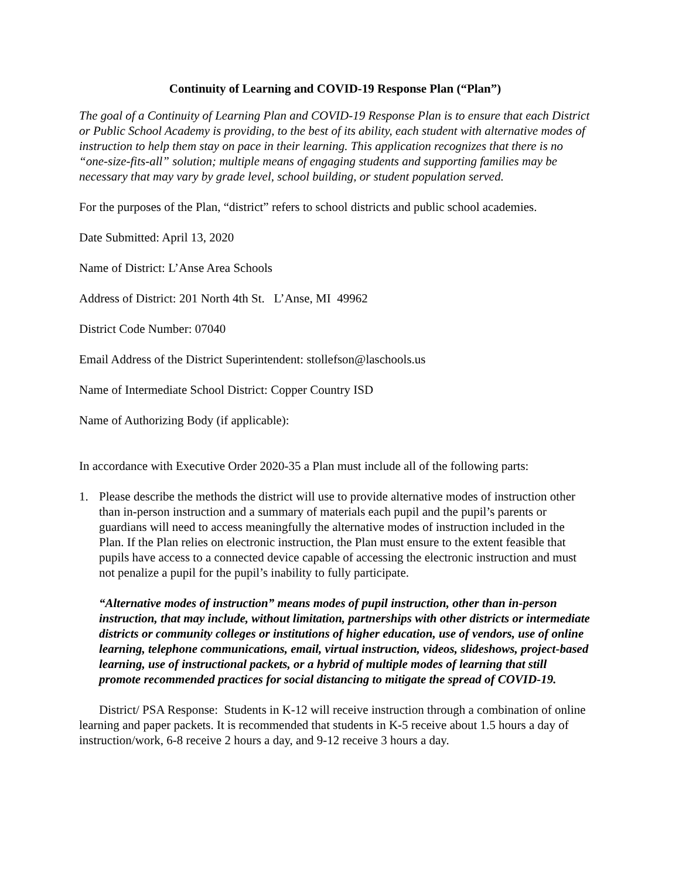Continuity of Learning and COVID-19 Response Plan (“Plan”)
The goal of a Continuity of Learning Plan and COVID-19 Response Plan is to ensure that each District or Public School Academy is providing, to the best of its ability, each student with alternative modes of instruction to help them stay on pace in their learning. This application recognizes that there is no “one-size-fits-all” solution; multiple means of engaging students and supporting families may be necessary that may vary by grade level, school building, or student population served.
For the purposes of the Plan, “district” refers to school districts and public school academies.
Date Submitted: April 13, 2020
Name of District: L’Anse Area Schools
Address of District: 201 North 4th St. L’Anse, MI 49962
District Code Number: 07040
Email Address of the District Superintendent: stollefson@laschools.us
Name of Intermediate School District: Copper Country ISD
Name of Authorizing Body (if applicable):
In accordance with Executive Order 2020-35 a Plan must include all of the following parts:
1. Please describe the methods the district will use to provide alternative modes of instruction other than in-person instruction and a summary of materials each pupil and the pupil’s parents or guardians will need to access meaningfully the alternative modes of instruction included in the Plan. If the Plan relies on electronic instruction, the Plan must ensure to the extent feasible that pupils have access to a connected device capable of accessing the electronic instruction and must not penalize a pupil for the pupil’s inability to fully participate.
“Alternative modes of instruction” means modes of pupil instruction, other than in-person instruction, that may include, without limitation, partnerships with other districts or intermediate districts or community colleges or institutions of higher education, use of vendors, use of online learning, telephone communications, email, virtual instruction, videos, slideshows, project-based learning, use of instructional packets, or a hybrid of multiple modes of learning that still promote recommended practices for social distancing to mitigate the spread of COVID-19.
District/ PSA Response: Students in K-12 will receive instruction through a combination of online learning and paper packets. It is recommended that students in K-5 receive about 1.5 hours a day of instruction/work, 6-8 receive 2 hours a day, and 9-12 receive 3 hours a day.